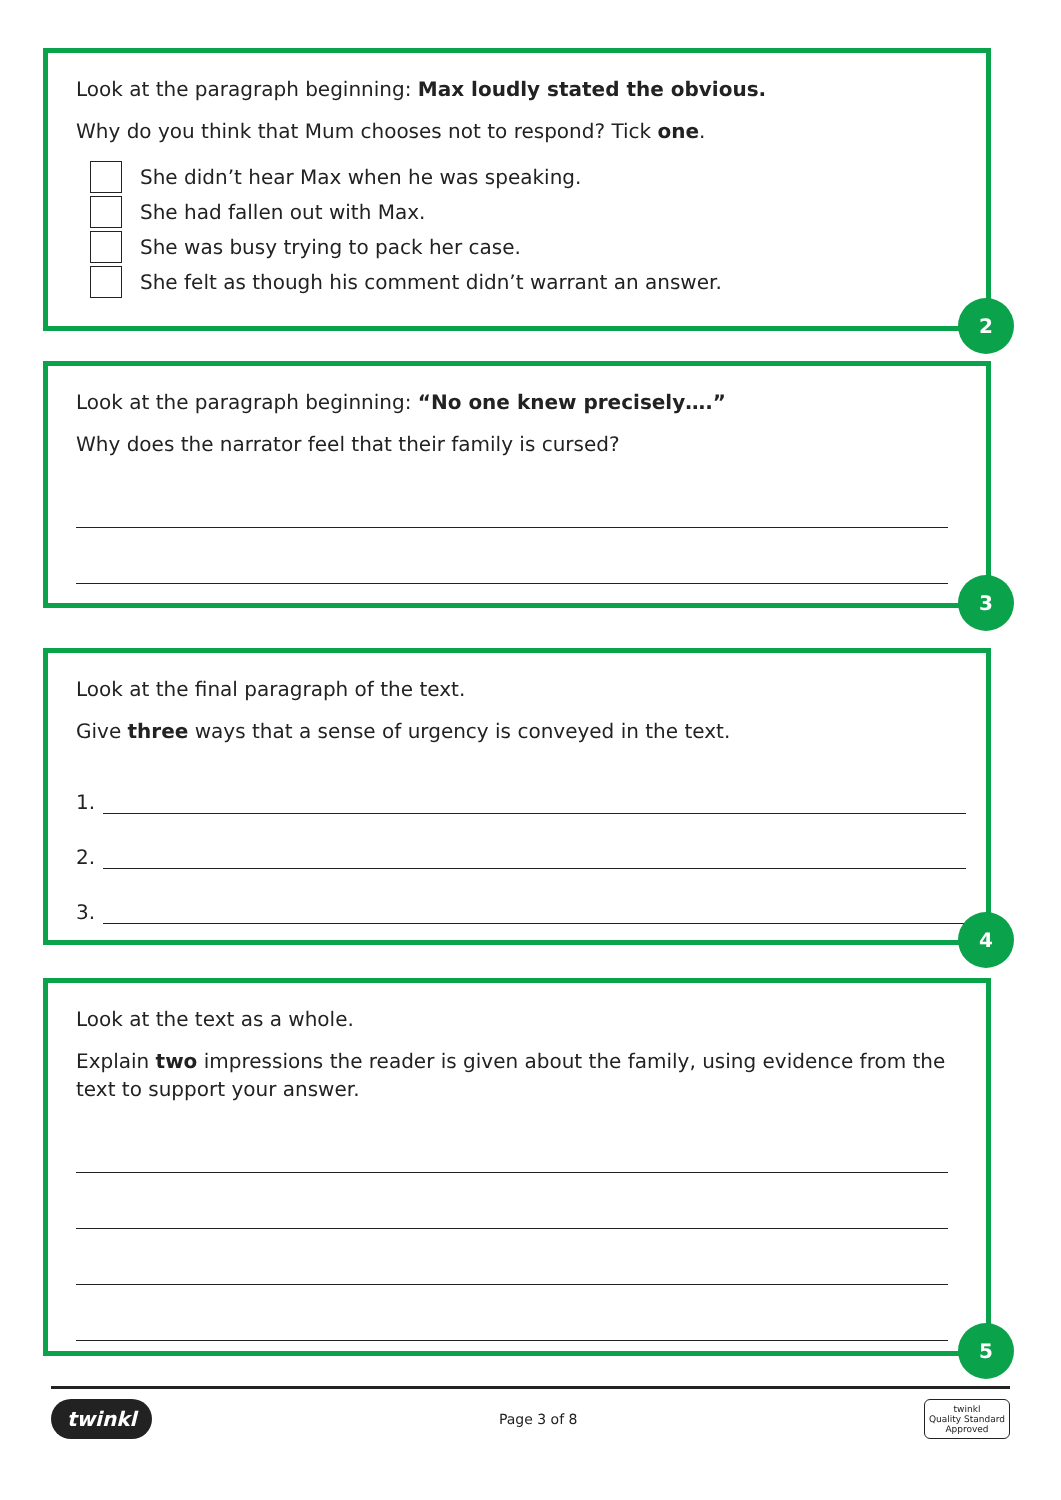Look at the paragraph beginning: Max loudly stated the obvious.
Why do you think that Mum chooses not to respond? Tick one.
She didn’t hear Max when he was speaking.
She had fallen out with Max.
She was busy trying to pack her case.
She felt as though his comment didn’t warrant an answer.
2
Look at the paragraph beginning: “No one knew precisely….”
Why does the narrator feel that their family is cursed?
3
Look at the final paragraph of the text.
Give three ways that a sense of urgency is conveyed in the text.
1.
2.
3.
4
Look at the text as a whole.
Explain two impressions the reader is given about the family, using evidence from the text to support your answer.
5
twinkl Page 3 of 8 twinkl
Quality Standard
Approved